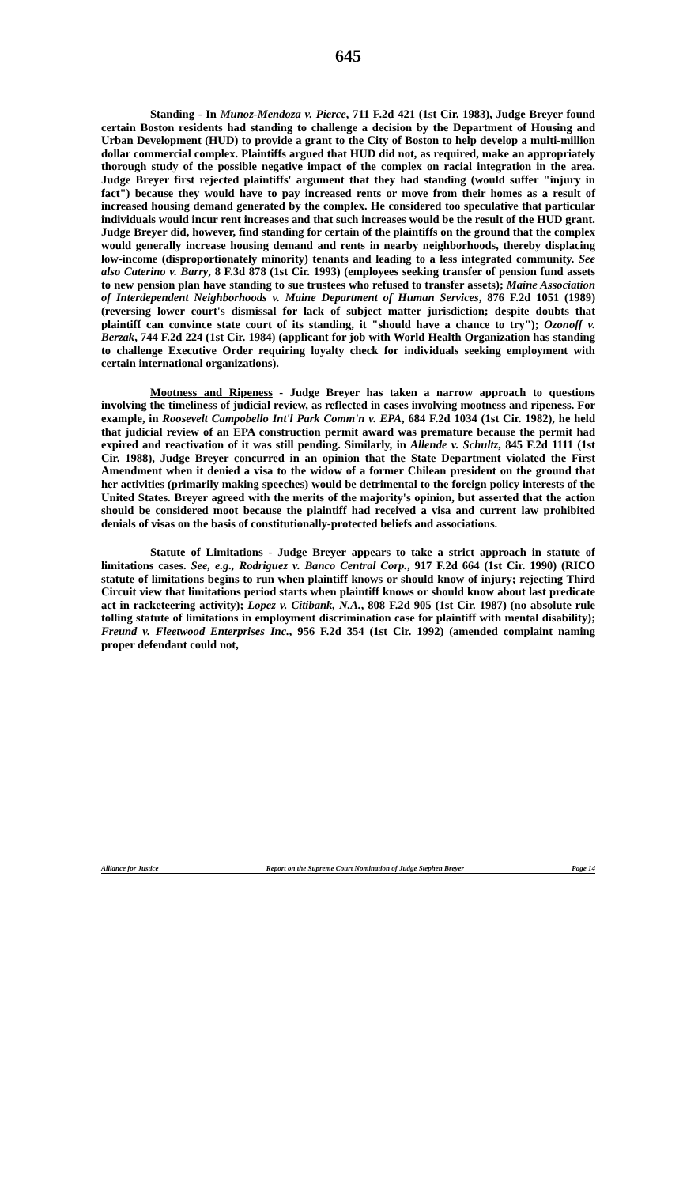645
Standing - In Munoz-Mendoza v. Pierce, 711 F.2d 421 (1st Cir. 1983), Judge Breyer found certain Boston residents had standing to challenge a decision by the Department of Housing and Urban Development (HUD) to provide a grant to the City of Boston to help develop a multi-million dollar commercial complex. Plaintiffs argued that HUD did not, as required, make an appropriately thorough study of the possible negative impact of the complex on racial integration in the area. Judge Breyer first rejected plaintiffs' argument that they had standing (would suffer "injury in fact") because they would have to pay increased rents or move from their homes as a result of increased housing demand generated by the complex. He considered too speculative that particular individuals would incur rent increases and that such increases would be the result of the HUD grant. Judge Breyer did, however, find standing for certain of the plaintiffs on the ground that the complex would generally increase housing demand and rents in nearby neighborhoods, thereby displacing low-income (disproportionately minority) tenants and leading to a less integrated community. See also Caterino v. Barry, 8 F.3d 878 (1st Cir. 1993) (employees seeking transfer of pension fund assets to new pension plan have standing to sue trustees who refused to transfer assets); Maine Association of Interdependent Neighborhoods v. Maine Department of Human Services, 876 F.2d 1051 (1989) (reversing lower court's dismissal for lack of subject matter jurisdiction; despite doubts that plaintiff can convince state court of its standing, it "should have a chance to try"); Ozonoff v. Berzak, 744 F.2d 224 (1st Cir. 1984) (applicant for job with World Health Organization has standing to challenge Executive Order requiring loyalty check for individuals seeking employment with certain international organizations).
Mootness and Ripeness - Judge Breyer has taken a narrow approach to questions involving the timeliness of judicial review, as reflected in cases involving mootness and ripeness. For example, in Roosevelt Campobello Int'l Park Comm'n v. EPA, 684 F.2d 1034 (1st Cir. 1982), he held that judicial review of an EPA construction permit award was premature because the permit had expired and reactivation of it was still pending. Similarly, in Allende v. Schultz, 845 F.2d 1111 (1st Cir. 1988), Judge Breyer concurred in an opinion that the State Department violated the First Amendment when it denied a visa to the widow of a former Chilean president on the ground that her activities (primarily making speeches) would be detrimental to the foreign policy interests of the United States. Breyer agreed with the merits of the majority's opinion, but asserted that the action should be considered moot because the plaintiff had received a visa and current law prohibited denials of visas on the basis of constitutionally-protected beliefs and associations.
Statute of Limitations - Judge Breyer appears to take a strict approach in statute of limitations cases. See, e.g., Rodriguez v. Banco Central Corp., 917 F.2d 664 (1st Cir. 1990) (RICO statute of limitations begins to run when plaintiff knows or should know of injury; rejecting Third Circuit view that limitations period starts when plaintiff knows or should know about last predicate act in racketeering activity); Lopez v. Citibank, N.A., 808 F.2d 905 (1st Cir. 1987) (no absolute rule tolling statute of limitations in employment discrimination case for plaintiff with mental disability); Freund v. Fleetwood Enterprises Inc., 956 F.2d 354 (1st Cir. 1992) (amended complaint naming proper defendant could not,
Alliance for Justice Report on the Supreme Court Nomination of Judge Stephen Breyer Page 14